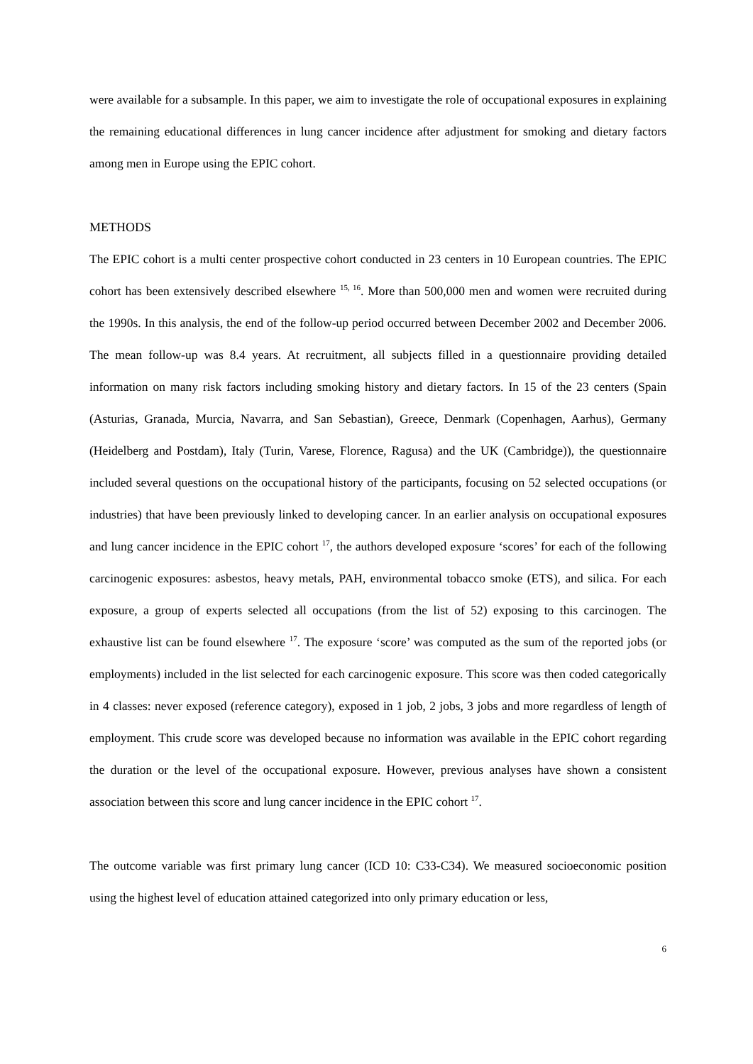were available for a subsample. In this paper, we aim to investigate the role of occupational exposures in explaining the remaining educational differences in lung cancer incidence after adjustment for smoking and dietary factors among men in Europe using the EPIC cohort.
METHODS
The EPIC cohort is a multi center prospective cohort conducted in 23 centers in 10 European countries. The EPIC cohort has been extensively described elsewhere <sup>15, 16</sup>. More than 500,000 men and women were recruited during the 1990s. In this analysis, the end of the follow-up period occurred between December 2002 and December 2006. The mean follow-up was 8.4 years. At recruitment, all subjects filled in a questionnaire providing detailed information on many risk factors including smoking history and dietary factors. In 15 of the 23 centers (Spain (Asturias, Granada, Murcia, Navarra, and San Sebastian), Greece, Denmark (Copenhagen, Aarhus), Germany (Heidelberg and Postdam), Italy (Turin, Varese, Florence, Ragusa) and the UK (Cambridge)), the questionnaire included several questions on the occupational history of the participants, focusing on 52 selected occupations (or industries) that have been previously linked to developing cancer. In an earlier analysis on occupational exposures and lung cancer incidence in the EPIC cohort <sup>17</sup>, the authors developed exposure ‘scores’ for each of the following carcinogenic exposures: asbestos, heavy metals, PAH, environmental tobacco smoke (ETS), and silica. For each exposure, a group of experts selected all occupations (from the list of 52) exposing to this carcinogen. The exhaustive list can be found elsewhere <sup>17</sup>. The exposure ‘score’ was computed as the sum of the reported jobs (or employments) included in the list selected for each carcinogenic exposure. This score was then coded categorically in 4 classes: never exposed (reference category), exposed in 1 job, 2 jobs, 3 jobs and more regardless of length of employment. This crude score was developed because no information was available in the EPIC cohort regarding the duration or the level of the occupational exposure. However, previous analyses have shown a consistent association between this score and lung cancer incidence in the EPIC cohort <sup>17</sup>.
The outcome variable was first primary lung cancer (ICD 10: C33-C34). We measured socioeconomic position using the highest level of education attained categorized into only primary education or less,
6